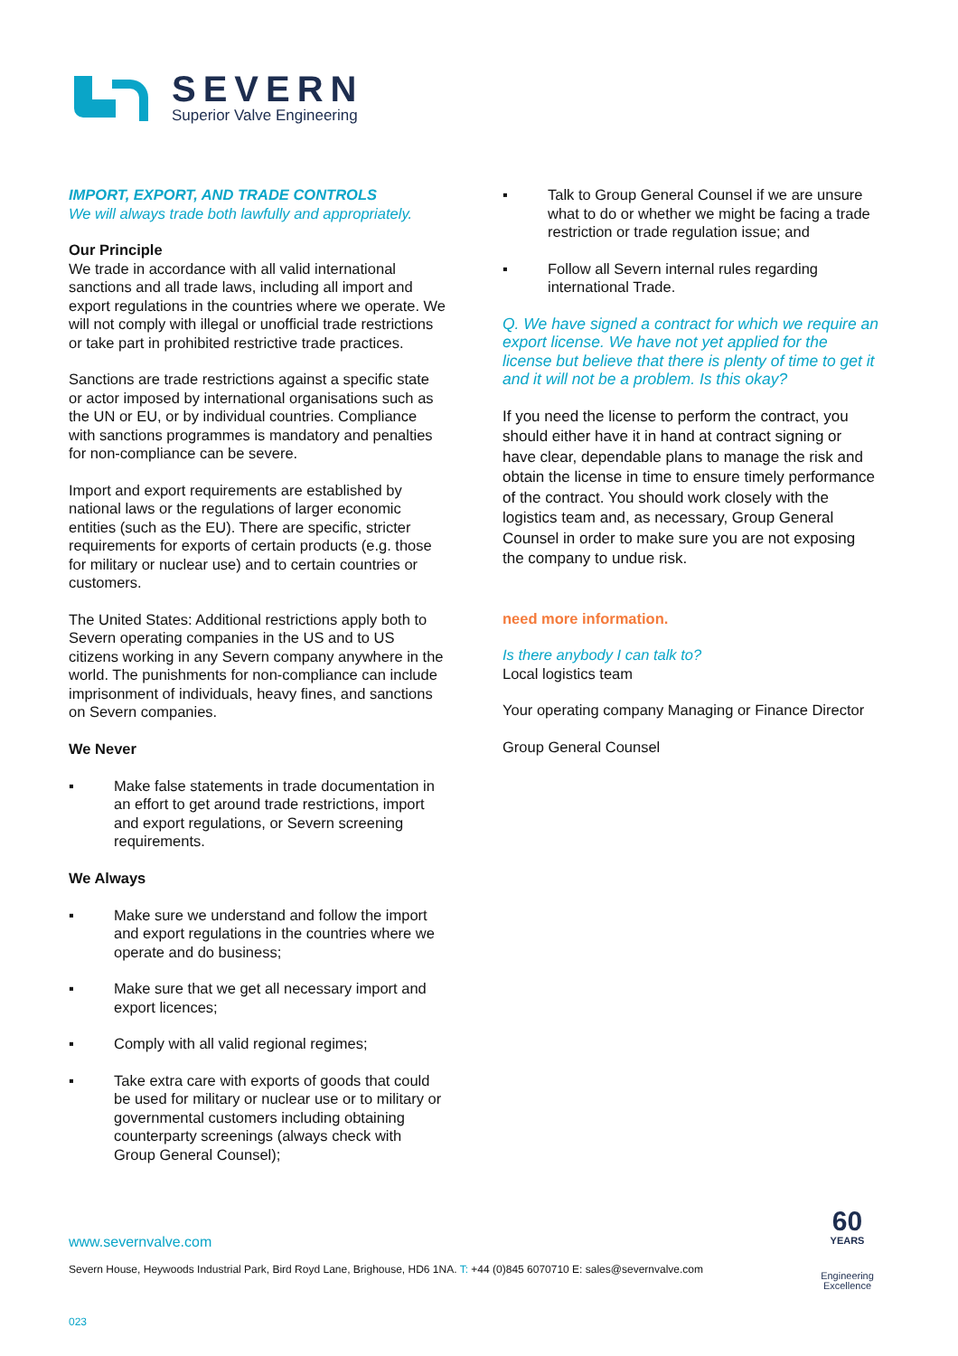SEVERN
Superior Valve Engineering
IMPORT, EXPORT, AND TRADE CONTROLS
We will always trade both lawfully and appropriately.
Our Principle
We trade in accordance with all valid international sanctions and all trade laws, including all import and export regulations in the countries where we operate. We will not comply with illegal or unofficial trade restrictions or take part in prohibited restrictive trade practices.
Sanctions are trade restrictions against a specific state or actor imposed by international organisations such as the UN or EU, or by individual countries. Compliance with sanctions programmes is mandatory and penalties for non-compliance can be severe.
Import and export requirements are established by national laws or the regulations of larger economic entities (such as the EU). There are specific, stricter requirements for exports of certain products (e.g. those for military or nuclear use) and to certain countries or customers.
The United States: Additional restrictions apply both to Severn operating companies in the US and to US citizens working in any Severn company anywhere in the world. The punishments for non-compliance can include imprisonment of individuals, heavy fines, and sanctions on Severn companies.
We Never
▪ Make false statements in trade documentation in an effort to get around trade restrictions, import and export regulations, or Severn screening requirements.
We Always
▪ Make sure we understand and follow the import and export regulations in the countries where we operate and do business;
▪ Make sure that we get all necessary import and export licences;
▪ Comply with all valid regional regimes;
▪ Take extra care with exports of goods that could be used for military or nuclear use or to military or governmental customers including obtaining counterparty screenings (always check with Group General Counsel);
▪ Talk to Group General Counsel if we are unsure what to do or whether we might be facing a trade restriction or trade regulation issue; and
▪ Follow all Severn internal rules regarding international Trade.
Q. We have signed a contract for which we require an export license. We have not yet applied for the license but believe that there is plenty of time to get it and it will not be a problem. Is this okay?
If you need the license to perform the contract, you should either have it in hand at contract signing or have clear, dependable plans to manage the risk and obtain the license in time to ensure timely performance of the contract. You should work closely with the logistics team and, as necessary, Group General Counsel in order to make sure you are not exposing the company to undue risk.
need more information.
Is there anybody I can talk to?
Local logistics team
Your operating company Managing or Finance Director
Group General Counsel
www.severnvalve.com
Severn House, Heywoods Industrial Park, Bird Royd Lane, Brighouse, HD6 1NA. T: +44 (0)845 6070710 E: sales@severnvalve.com
60
YEARS
Engineering
Excellence
023